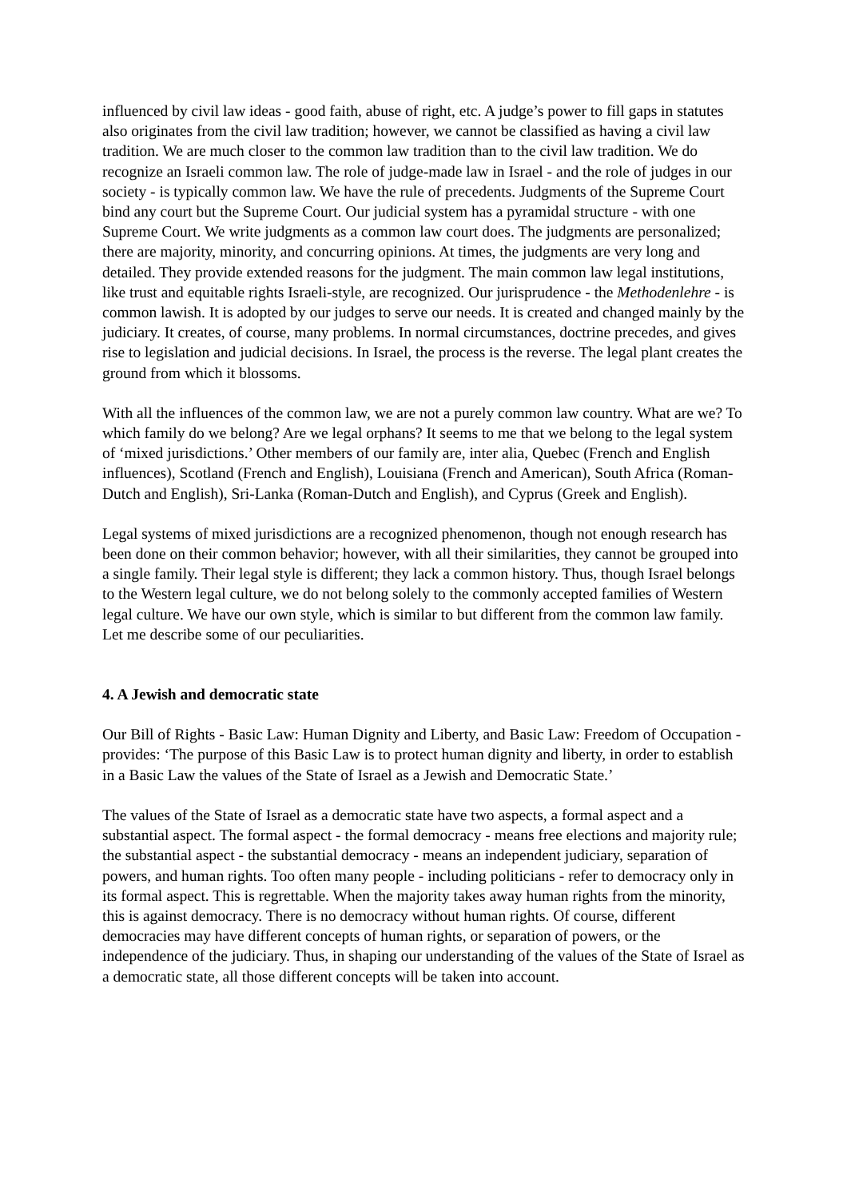influenced by civil law ideas - good faith, abuse of right, etc. A judge’s power to fill gaps in statutes also originates from the civil law tradition; however, we cannot be classified as having a civil law tradition. We are much closer to the common law tradition than to the civil law tradition. We do recognize an Israeli common law. The role of judge-made law in Israel - and the role of judges in our society - is typically common law. We have the rule of precedents. Judgments of the Supreme Court bind any court but the Supreme Court. Our judicial system has a pyramidal structure - with one Supreme Court. We write judgments as a common law court does. The judgments are personalized; there are majority, minority, and concurring opinions. At times, the judgments are very long and detailed. They provide extended reasons for the judgment. The main common law legal institutions, like trust and equitable rights Israeli-style, are recognized. Our jurisprudence - the Methodenlehre - is common lawish. It is adopted by our judges to serve our needs. It is created and changed mainly by the judiciary. It creates, of course, many problems. In normal circumstances, doctrine precedes, and gives rise to legislation and judicial decisions. In Israel, the process is the reverse. The legal plant creates the ground from which it blossoms.
With all the influences of the common law, we are not a purely common law country. What are we? To which family do we belong? Are we legal orphans? It seems to me that we belong to the legal system of ‘mixed jurisdictions.’ Other members of our family are, inter alia, Quebec (French and English influences), Scotland (French and English), Louisiana (French and American), South Africa (Roman-Dutch and English), Sri-Lanka (Roman-Dutch and English), and Cyprus (Greek and English).
Legal systems of mixed jurisdictions are a recognized phenomenon, though not enough research has been done on their common behavior; however, with all their similarities, they cannot be grouped into a single family. Their legal style is different; they lack a common history. Thus, though Israel belongs to the Western legal culture, we do not belong solely to the commonly accepted families of Western legal culture. We have our own style, which is similar to but different from the common law family. Let me describe some of our peculiarities.
4. A Jewish and democratic state
Our Bill of Rights - Basic Law: Human Dignity and Liberty, and Basic Law: Freedom of Occupation - provides: ‘The purpose of this Basic Law is to protect human dignity and liberty, in order to establish in a Basic Law the values of the State of Israel as a Jewish and Democratic State.’
The values of the State of Israel as a democratic state have two aspects, a formal aspect and a substantial aspect. The formal aspect - the formal democracy - means free elections and majority rule; the substantial aspect - the substantial democracy - means an independent judiciary, separation of powers, and human rights. Too often many people - including politicians - refer to democracy only in its formal aspect. This is regrettable. When the majority takes away human rights from the minority, this is against democracy. There is no democracy without human rights. Of course, different democracies may have different concepts of human rights, or separation of powers, or the independence of the judiciary. Thus, in shaping our understanding of the values of the State of Israel as a democratic state, all those different concepts will be taken into account.